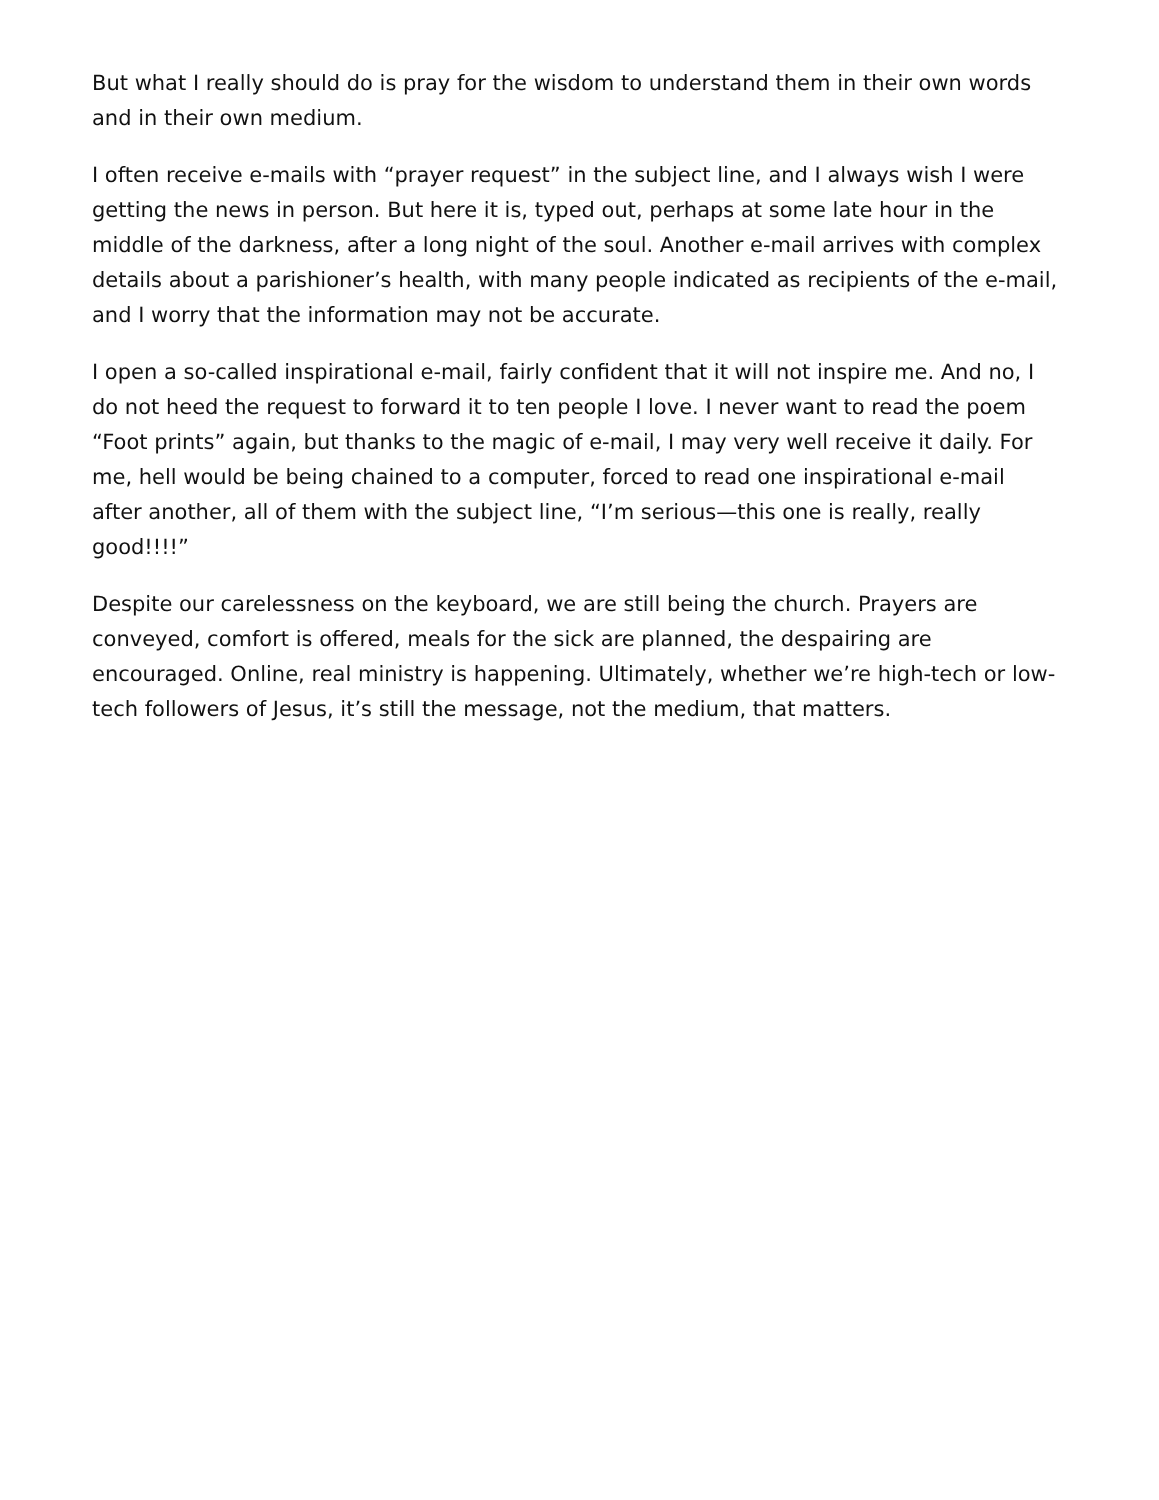But what I really should do is pray for the wisdom to understand them in their own words and in their own medium.
I often receive e-mails with “prayer request” in the subject line, and I always wish I were getting the news in person. But here it is, typed out, perhaps at some late hour in the middle of the darkness, after a long night of the soul. Another e-mail arrives with complex details about a parishioner’s health, with many people indicated as recipients of the e-mail, and I worry that the information may not be accurate.
I open a so-called inspirational e-mail, fairly confident that it will not inspire me. And no, I do not heed the request to forward it to ten people I love. I never want to read the poem “Foot prints” again, but thanks to the magic of e-mail, I may very well receive it daily. For me, hell would be being chained to a computer, forced to read one inspirational e-mail after another, all of them with the subject line, “I’m serious—this one is really, really good!!!!”
Despite our carelessness on the keyboard, we are still being the church. Prayers are conveyed, comfort is offered, meals for the sick are planned, the despairing are encouraged. Online, real ministry is happening. Ultimately, whether we’re high-tech or low-tech followers of Jesus, it’s still the message, not the medium, that matters.